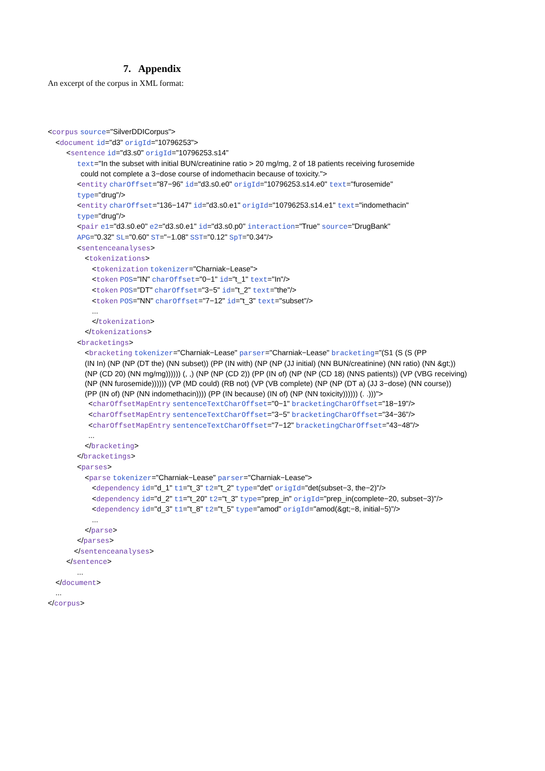7. Appendix
An excerpt of the corpus in XML format:
<corpus source="SilverDDICorpus">
<document id="d3" origId="10796253">
<sentence id="d3.s0" origId="10796253.s14"
text="In the subset with initial BUN/creatinine ratio > 20 mg/mg, 2 of 18 patients receiving furosemide
could not complete a 3−dose course of indomethacin because of toxicity.">
<entity charOffset="87−96" id="d3.s0.e0" origId="10796253.s14.e0" text="furosemide"
type="drug"/>
<entity charOffset="136−147" id="d3.s0.e1" origId="10796253.s14.e1" text="indomethacin"
type="drug"/>
<pair e1="d3.s0.e0" e2="d3.s0.e1" id="d3.s0.p0" interaction="True" source="DrugBank"
APG="0.32" SL="0.60" ST="−1.08" SST="0.12" SpT="0.34"/>
<sentenceanalyses>
<tokenizations>
<tokenization tokenizer="Charniak−Lease">
<token POS="IN" charOffset="0−1" id="t_1" text="In"/>
<token POS="DT" charOffset="3−5" id="t_2" text="the"/>
<token POS="NN" charOffset="7−12" id="t_3" text="subset"/>
...
</tokenization>
</tokenizations>
<bracketings>
<bracketing tokenizer="Charniak−Lease" parser="Charniak−Lease" bracketing="(S1 (S (S (PP
(IN In) (NP (NP (DT the) (NN subset)) (PP (IN with) (NP (NP (JJ initial) (NN BUN/creatinine) (NN ratio) (NN &gt;))
(NP (CD 20) (NN mg/mg)))))) (, ,) (NP (NP (CD 2)) (PP (IN of) (NP (NP (CD 18) (NNS patients)) (VP (VBG receiving)
(NP (NN furosemide)))))) (VP (MD could) (RB not) (VP (VB complete) (NP (NP (DT a) (JJ 3−dose) (NN course))
(PP (IN of) (NP (NN indomethacin)))) (PP (IN because) (IN of) (NP (NN toxicity)))))) (. .)))">
<charOffsetMapEntry sentenceTextCharOffset="0−1" bracketingCharOffset="18−19"/>
<charOffsetMapEntry sentenceTextCharOffset="3−5" bracketingCharOffset="34−36"/>
<charOffsetMapEntry sentenceTextCharOffset="7−12" bracketingCharOffset="43−48"/>
...
</bracketing>
</bracketings>
<parses>
<parse tokenizer="Charniak−Lease" parser="Charniak−Lease">
<dependency id="d_1" t1="t_3" t2="t_2" type="det" origId="det(subset−3, the−2)"/>
<dependency id="d_2" t1="t_20" t2="t_3" type="prep_in" origId="prep_in(complete−20, subset−3)"/>
<dependency id="d_3" t1="t_8" t2="t_5" type="amod" origId="amod(&gt;−8, initial−5)"/>
...
</parse>
</parses>
</sentenceanalyses>
</sentence>
...
</document>
...
</corpus>